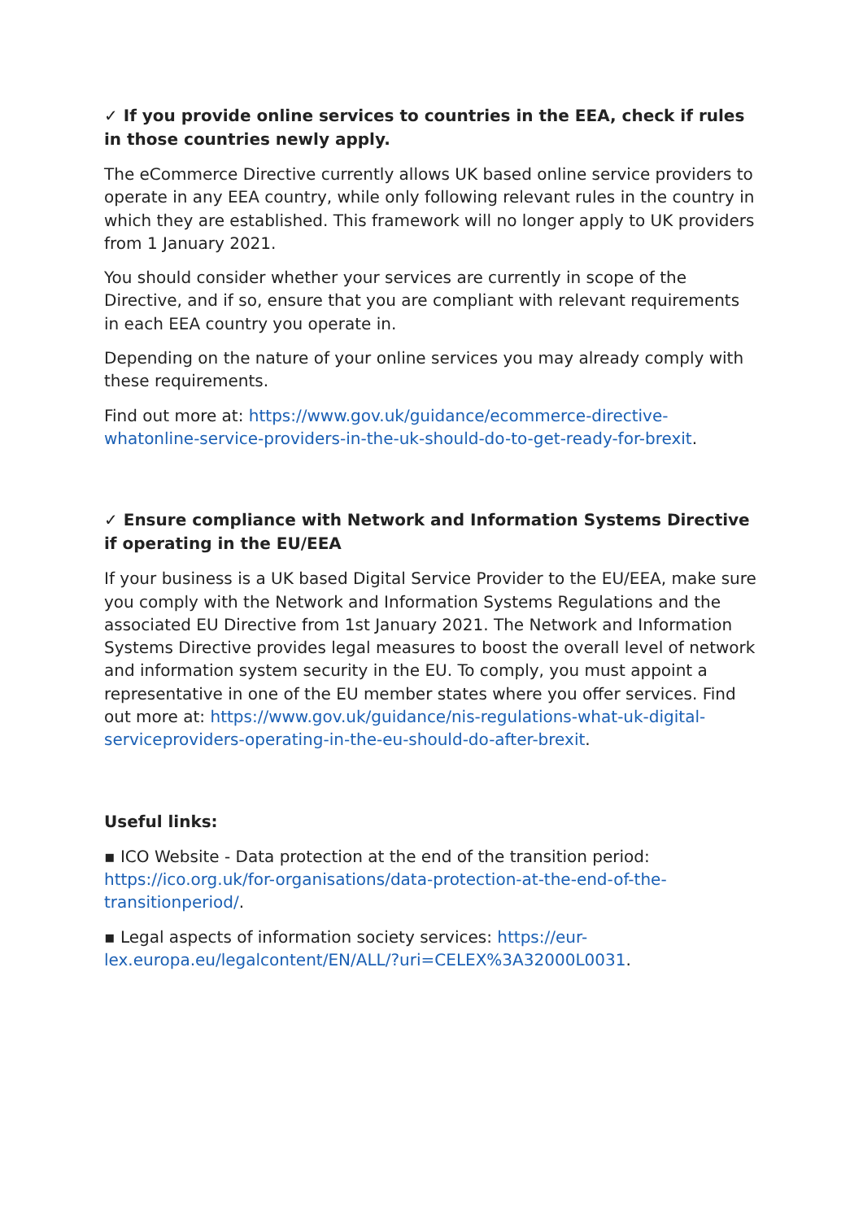✓ If you provide online services to countries in the EEA, check if rules in those countries newly apply.
The eCommerce Directive currently allows UK based online service providers to operate in any EEA country, while only following relevant rules in the country in which they are established. This framework will no longer apply to UK providers from 1 January 2021.
You should consider whether your services are currently in scope of the Directive, and if so, ensure that you are compliant with relevant requirements in each EEA country you operate in.
Depending on the nature of your online services you may already comply with these requirements.
Find out more at: https://www.gov.uk/guidance/ecommerce-directive-whatonline-service-providers-in-the-uk-should-do-to-get-ready-for-brexit.
✓ Ensure compliance with Network and Information Systems Directive if operating in the EU/EEA
If your business is a UK based Digital Service Provider to the EU/EEA, make sure you comply with the Network and Information Systems Regulations and the associated EU Directive from 1st January 2021. The Network and Information Systems Directive provides legal measures to boost the overall level of network and information system security in the EU. To comply, you must appoint a representative in one of the EU member states where you offer services. Find out more at: https://www.gov.uk/guidance/nis-regulations-what-uk-digital-serviceproviders-operating-in-the-eu-should-do-after-brexit.
Useful links:
▪ ICO Website - Data protection at the end of the transition period: https://ico.org.uk/for-organisations/data-protection-at-the-end-of-the-transitionperiod/.
▪ Legal aspects of information society services: https://eur-lex.europa.eu/legalcontent/EN/ALL/?uri=CELEX%3A32000L0031.